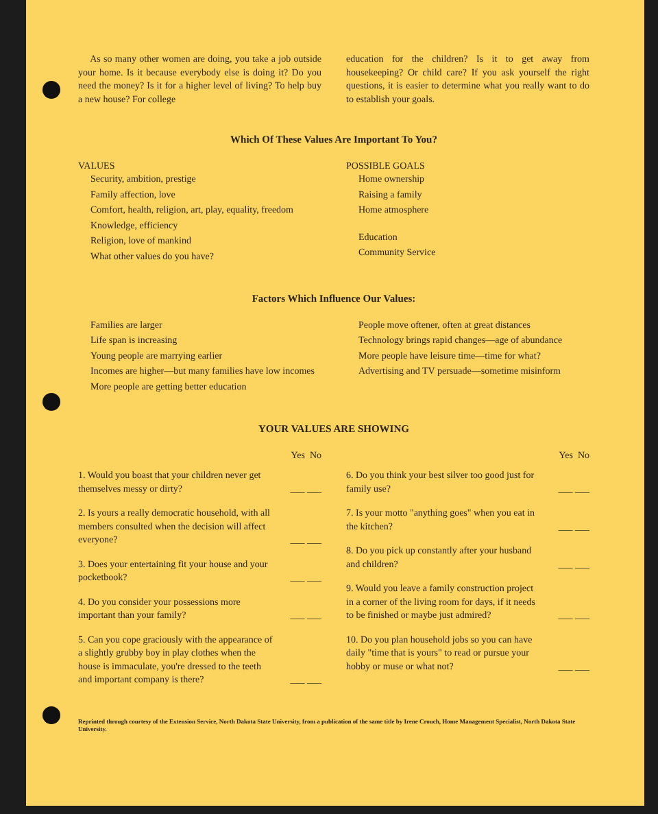As so many other women are doing, you take a job outside your home. Is it because everybody else is doing it? Do you need the money? Is it for a higher level of living? To help buy a new house? For college
education for the children? Is it to get away from housekeeping? Or child care? If you ask yourself the right questions, it is easier to determine what you really want to do to establish your goals.
Which Of These Values Are Important To You?
VALUES
Security, ambition, prestige
Family affection, love
Comfort, health, religion, art, play, equality, freedom
Knowledge, efficiency
Religion, love of mankind
What other values do you have?
POSSIBLE GOALS
Home ownership
Raising a family
Home atmosphere
Education
Community Service
Factors Which Influence Our Values:
Families are larger
Life span is increasing
Young people are marrying earlier
Incomes are higher—but many families have low incomes
More people are getting better education
People move oftener, often at great distances
Technology brings rapid changes—age of abundance
More people have leisure time—time for what?
Advertising and TV persuade—sometime misinform
YOUR VALUES ARE SHOWING
Yes No
1. Would you boast that your children never get themselves messy or dirty? ___ ___
2. Is yours a really democratic household, with all members consulted when the decision will affect everyone? ___ ___
3. Does your entertaining fit your house and your pocketbook? ___ ___
4. Do you consider your possessions more important than your family? ___ ___
5. Can you cope graciously with the appearance of a slightly grubby boy in play clothes when the house is immaculate, you're dressed to the teeth and important company is there? ___ ___
Yes No
6. Do you think your best silver too good just for family use? ___ ___
7. Is your motto "anything goes" when you eat in the kitchen? ___ ___
8. Do you pick up constantly after your husband and children? ___ ___
9. Would you leave a family construction project in a corner of the living room for days, if it needs to be finished or maybe just admired? ___ ___
10. Do you plan household jobs so you can have daily "time that is yours" to read or pursue your hobby or muse or what not? ___ ___
Reprinted through courtesy of the Extension Service, North Dakota State University, from a publication of the same title by Irene Crouch, Home Management Specialist, North Dakota State University.